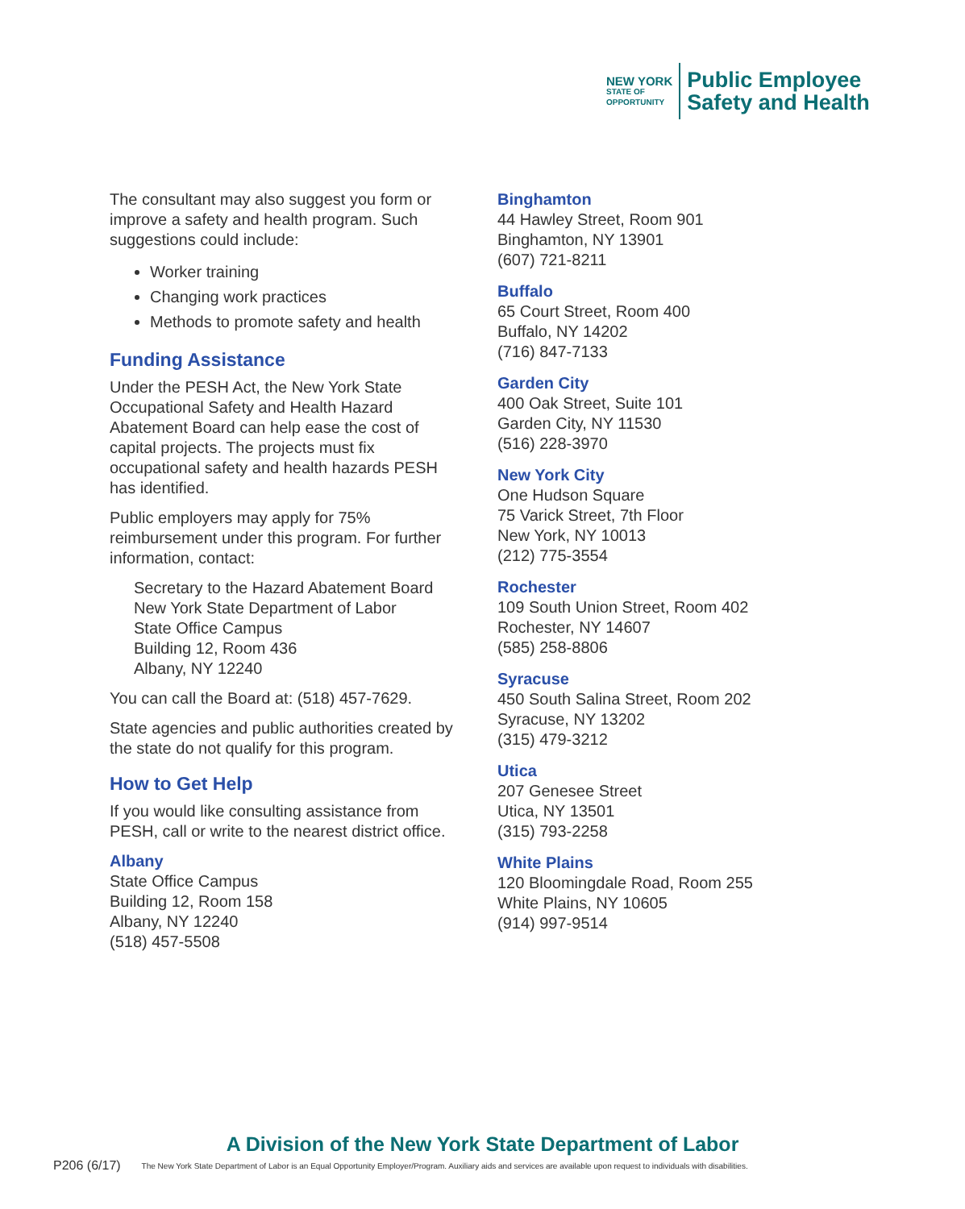NEW YORK
STATE OF
OPPORTUNITY
Public Employee
Safety and Health
The consultant may also suggest you form or improve a safety and health program. Such suggestions could include:
Worker training
Changing work practices
Methods to promote safety and health
Funding Assistance
Under the PESH Act, the New York State Occupational Safety and Health Hazard Abatement Board can help ease the cost of capital projects. The projects must fix occupational safety and health hazards PESH has identified.
Public employers may apply for 75% reimbursement under this program. For further information, contact:
Secretary to the Hazard Abatement Board
New York State Department of Labor
State Office Campus
Building 12, Room 436
Albany, NY 12240
You can call the Board at: (518) 457-7629.
State agencies and public authorities created by the state do not qualify for this program.
How to Get Help
If you would like consulting assistance from PESH, call or write to the nearest district office.
Albany
State Office Campus
Building 12, Room 158
Albany, NY 12240
(518) 457-5508
Binghamton
44 Hawley Street, Room 901
Binghamton, NY 13901
(607) 721-8211
Buffalo
65 Court Street, Room 400
Buffalo, NY 14202
(716) 847-7133
Garden City
400 Oak Street, Suite 101
Garden City, NY 11530
(516) 228-3970
New York City
One Hudson Square
75 Varick Street, 7th Floor
New York, NY 10013
(212) 775-3554
Rochester
109 South Union Street, Room 402
Rochester, NY 14607
(585) 258-8806
Syracuse
450 South Salina Street, Room 202
Syracuse, NY 13202
(315) 479-3212
Utica
207 Genesee Street
Utica, NY 13501
(315) 793-2258
White Plains
120 Bloomingdale Road, Room 255
White Plains, NY 10605
(914) 997-9514
A Division of the New York State Department of Labor
P206 (6/17) The New York State Department of Labor is an Equal Opportunity Employer/Program. Auxiliary aids and services are available upon request to individuals with disabilities.